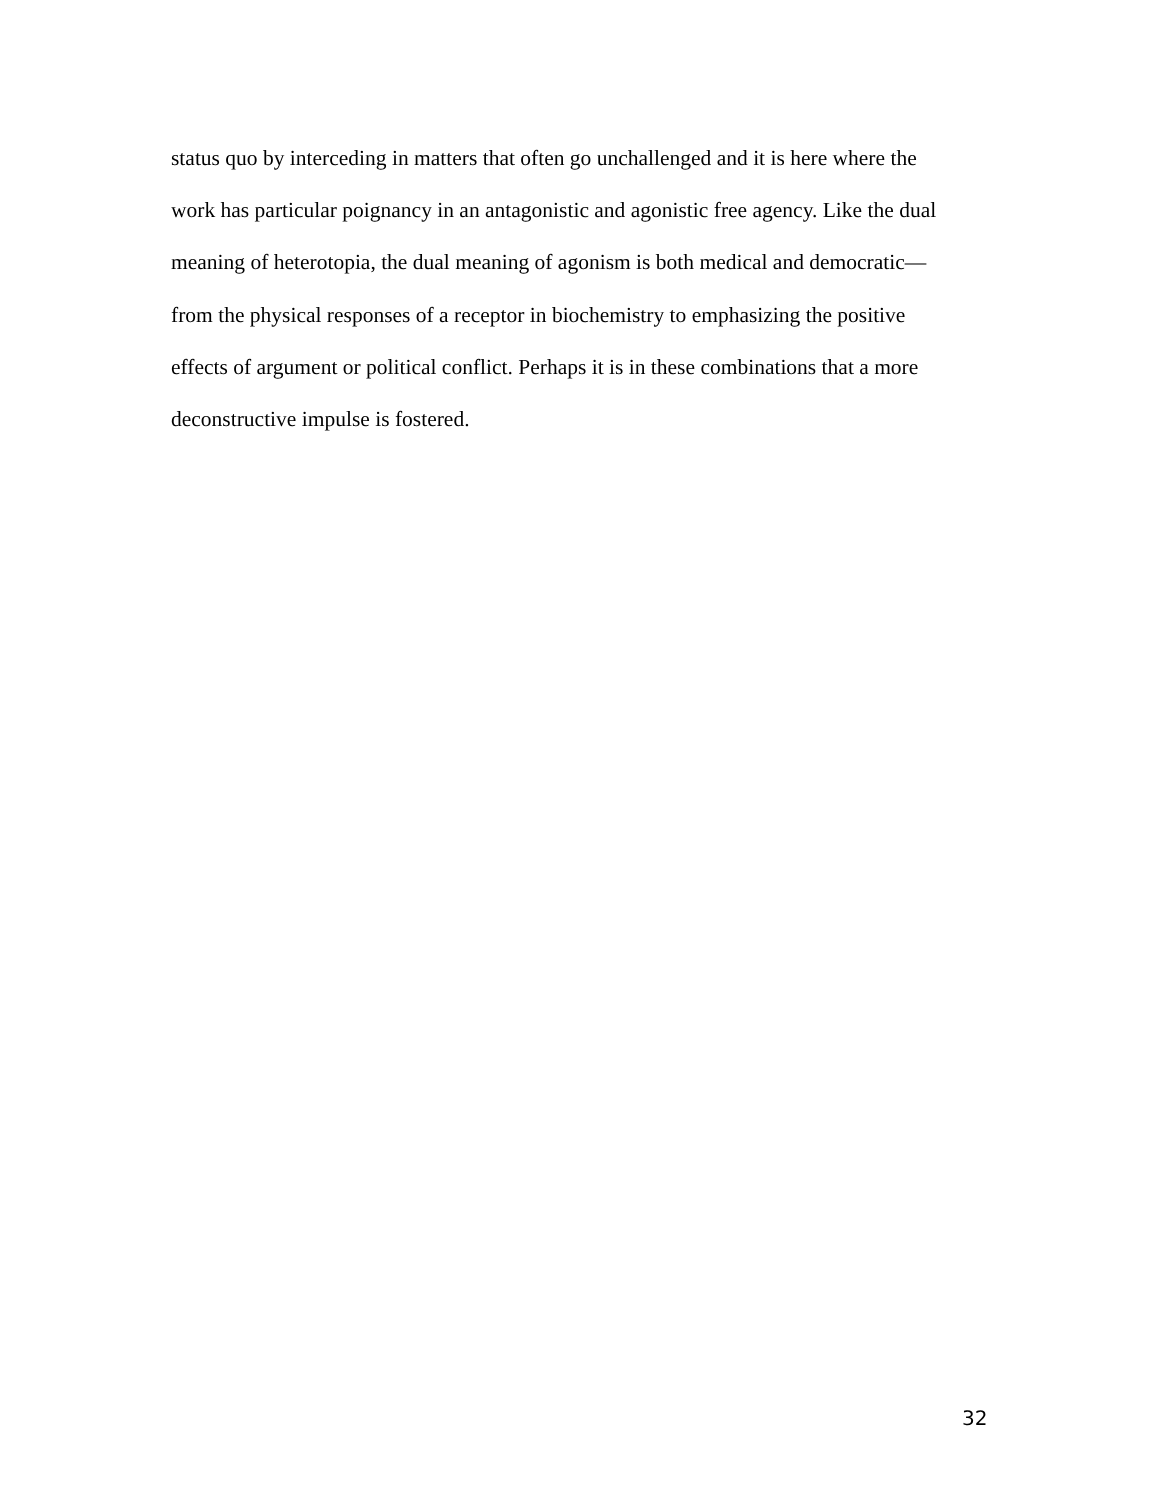status quo by interceding in matters that often go unchallenged and it is here where the
work has particular poignancy in an antagonistic and agonistic free agency. Like the dual
meaning of heterotopia, the dual meaning of agonism is both medical and democratic—
from the physical responses of a receptor in biochemistry to emphasizing the positive
effects of argument or political conflict. Perhaps it is in these combinations that a more
deconstructive impulse is fostered.
32